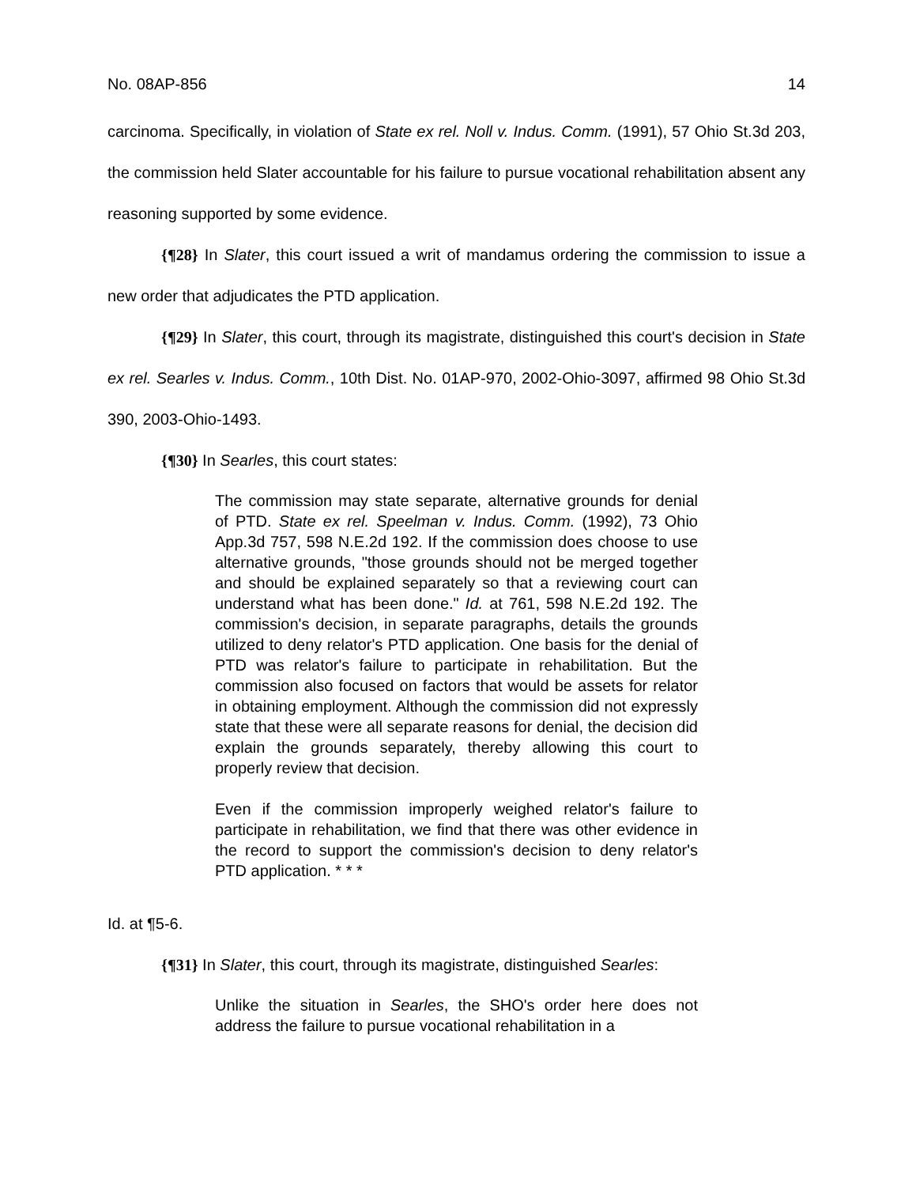No. 08AP-856 14
carcinoma. Specifically, in violation of State ex rel. Noll v. Indus. Comm. (1991), 57 Ohio St.3d 203, the commission held Slater accountable for his failure to pursue vocational rehabilitation absent any reasoning supported by some evidence.
{¶28} In Slater, this court issued a writ of mandamus ordering the commission to issue a new order that adjudicates the PTD application.
{¶29} In Slater, this court, through its magistrate, distinguished this court's decision in State ex rel. Searles v. Indus. Comm., 10th Dist. No. 01AP-970, 2002-Ohio-3097, affirmed 98 Ohio St.3d 390, 2003-Ohio-1493.
{¶30} In Searles, this court states:
The commission may state separate, alternative grounds for denial of PTD. State ex rel. Speelman v. Indus. Comm. (1992), 73 Ohio App.3d 757, 598 N.E.2d 192. If the commission does choose to use alternative grounds, "those grounds should not be merged together and should be explained separately so that a reviewing court can understand what has been done." Id. at 761, 598 N.E.2d 192. The commission's decision, in separate paragraphs, details the grounds utilized to deny relator's PTD application. One basis for the denial of PTD was relator's failure to participate in rehabilitation. But the commission also focused on factors that would be assets for relator in obtaining employment. Although the commission did not expressly state that these were all separate reasons for denial, the decision did explain the grounds separately, thereby allowing this court to properly review that decision.
Even if the commission improperly weighed relator's failure to participate in rehabilitation, we find that there was other evidence in the record to support the commission's decision to deny relator's PTD application. * * *
Id. at ¶5-6.
{¶31} In Slater, this court, through its magistrate, distinguished Searles:
Unlike the situation in Searles, the SHO's order here does not address the failure to pursue vocational rehabilitation in a